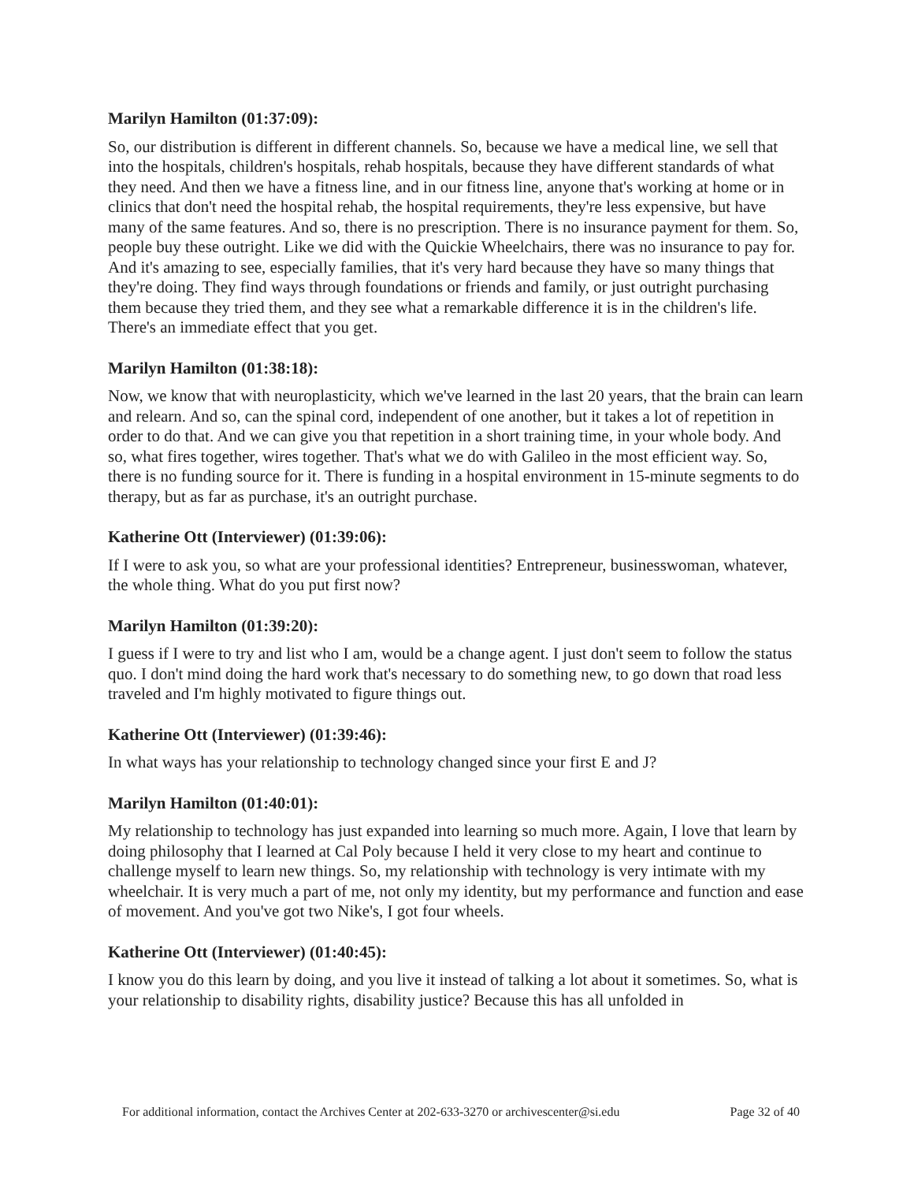Marilyn Hamilton (01:37:09):
So, our distribution is different in different channels. So, because we have a medical line, we sell that into the hospitals, children's hospitals, rehab hospitals, because they have different standards of what they need. And then we have a fitness line, and in our fitness line, anyone that's working at home or in clinics that don't need the hospital rehab, the hospital requirements, they're less expensive, but have many of the same features. And so, there is no prescription. There is no insurance payment for them. So, people buy these outright. Like we did with the Quickie Wheelchairs, there was no insurance to pay for. And it's amazing to see, especially families, that it's very hard because they have so many things that they're doing. They find ways through foundations or friends and family, or just outright purchasing them because they tried them, and they see what a remarkable difference it is in the children's life. There's an immediate effect that you get.
Marilyn Hamilton (01:38:18):
Now, we know that with neuroplasticity, which we've learned in the last 20 years, that the brain can learn and relearn. And so, can the spinal cord, independent of one another, but it takes a lot of repetition in order to do that. And we can give you that repetition in a short training time, in your whole body. And so, what fires together, wires together. That's what we do with Galileo in the most efficient way. So, there is no funding source for it. There is funding in a hospital environment in 15-minute segments to do therapy, but as far as purchase, it's an outright purchase.
Katherine Ott (Interviewer) (01:39:06):
If I were to ask you, so what are your professional identities? Entrepreneur, businesswoman, whatever, the whole thing. What do you put first now?
Marilyn Hamilton (01:39:20):
I guess if I were to try and list who I am, would be a change agent. I just don't seem to follow the status quo. I don't mind doing the hard work that's necessary to do something new, to go down that road less traveled and I'm highly motivated to figure things out.
Katherine Ott (Interviewer) (01:39:46):
In what ways has your relationship to technology changed since your first E and J?
Marilyn Hamilton (01:40:01):
My relationship to technology has just expanded into learning so much more. Again, I love that learn by doing philosophy that I learned at Cal Poly because I held it very close to my heart and continue to challenge myself to learn new things. So, my relationship with technology is very intimate with my wheelchair. It is very much a part of me, not only my identity, but my performance and function and ease of movement. And you've got two Nike's, I got four wheels.
Katherine Ott (Interviewer) (01:40:45):
I know you do this learn by doing, and you live it instead of talking a lot about it sometimes. So, what is your relationship to disability rights, disability justice? Because this has all unfolded in
For additional information, contact the Archives Center at 202-633-3270 or archivescenter@si.edu Page 32 of 40